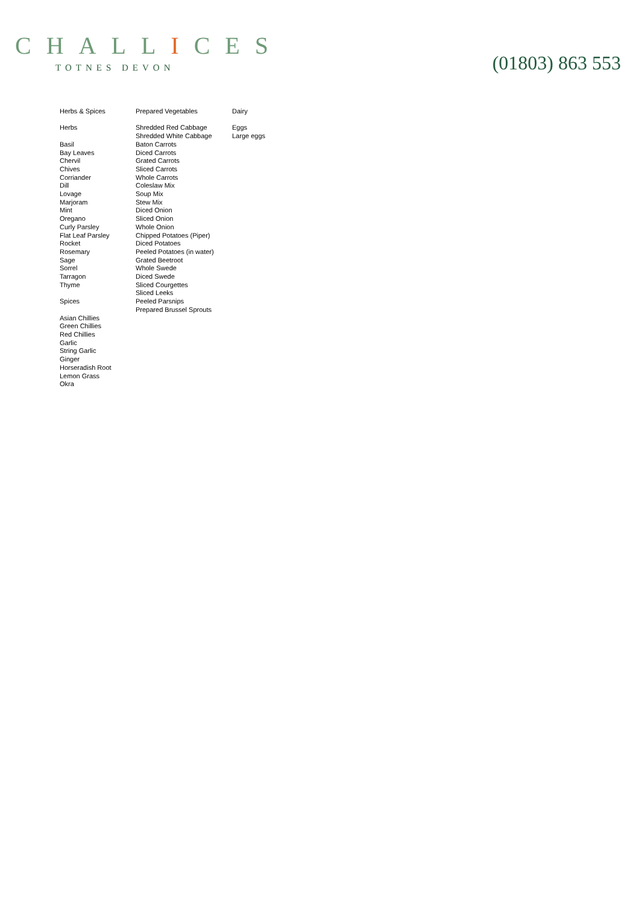CHALLICES
TOTNES DEVON
(01803) 863 553
Herbs & Spices Herbs Basil Bay Leaves Chervil Chives Corriander Dill Lovage Marjoram Mint Oregano Curly Parsley Flat Leaf Parsley Rocket Rosemary Sage Sorrel Tarragon Thyme Spices Asian Chillies Green Chillies Red Chillies Garlic String Garlic Ginger Horseradish Root Lemon Grass Okra
Prepared Vegetables Shredded Red Cabbage Shredded White Cabbage Baton Carrots Diced Carrots Grated Carrots Sliced Carrots Whole Carrots Coleslaw Mix Soup Mix Stew Mix Diced Onion Sliced Onion Whole Onion Chipped Potatoes (Piper) Diced Potatoes Peeled Potatoes (in water) Grated Beetroot Whole Swede Diced Swede Sliced Courgettes Sliced Leeks Peeled Parsnips Prepared Brussel Sprouts
Dairy Eggs Large eggs